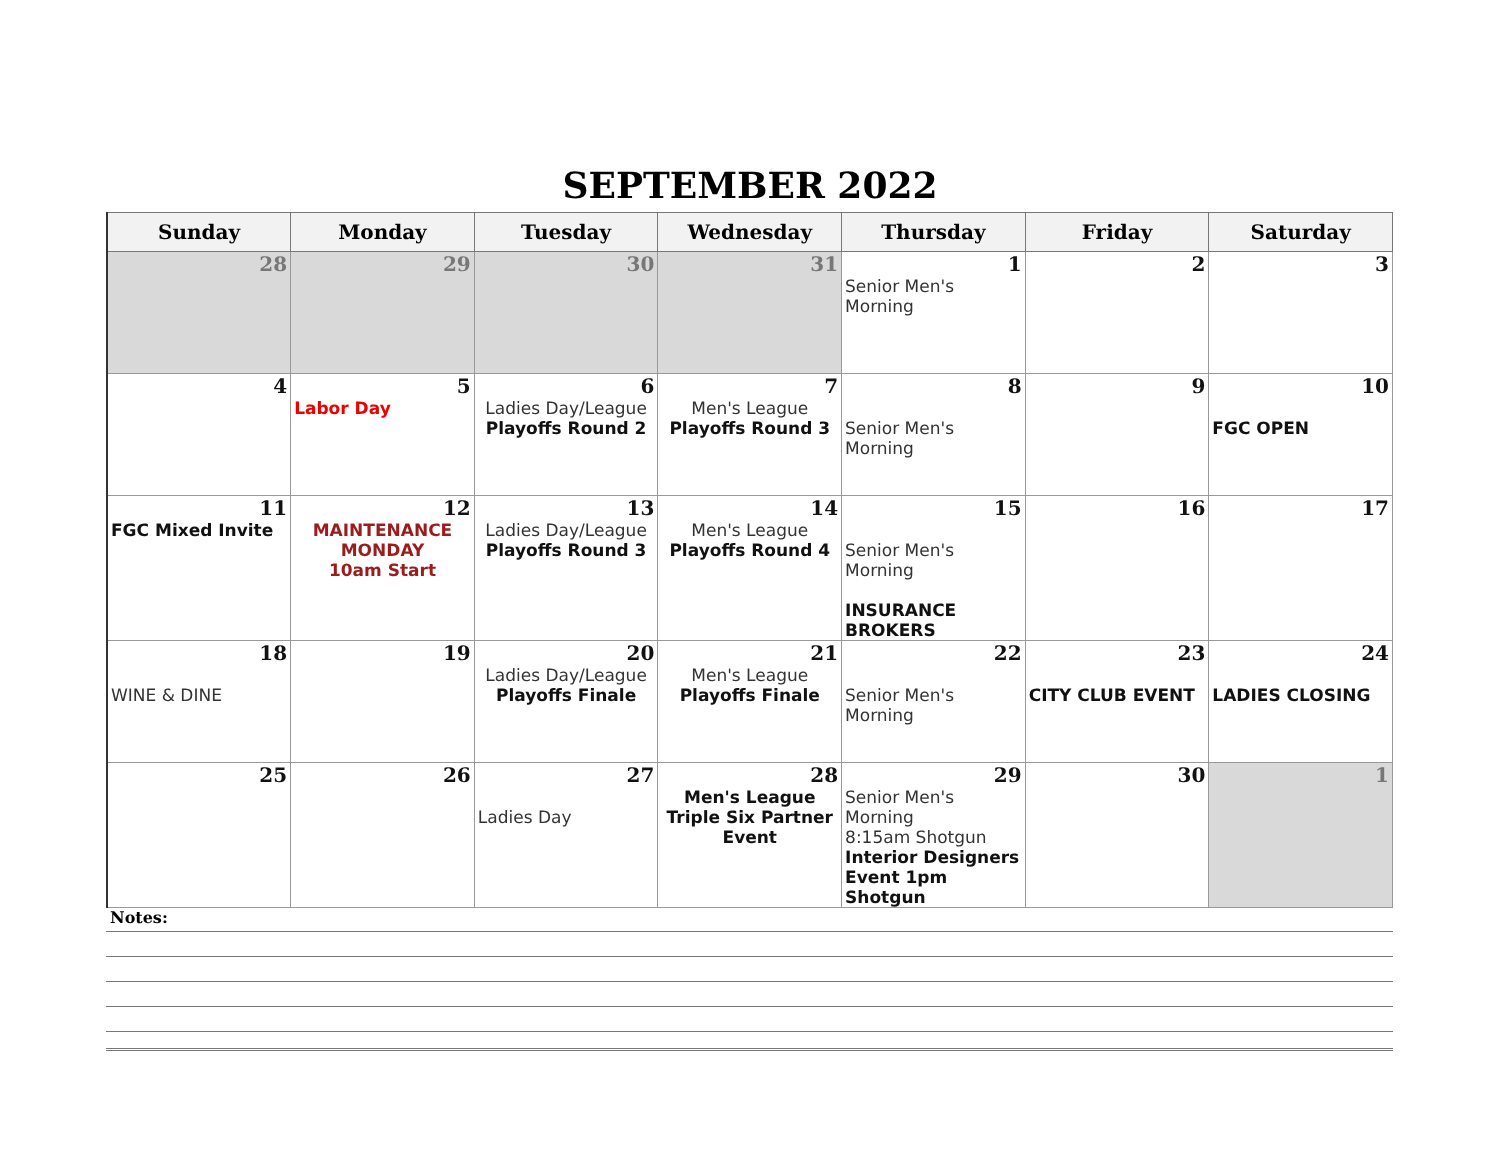SEPTEMBER 2022
| Sunday | Monday | Tuesday | Wednesday | Thursday | Friday | Saturday |
| --- | --- | --- | --- | --- | --- | --- |
| 28 | 29 | 30 | 31 | 1 Senior Men's Morning | 2 | 3 |
| 4 | 5 Labor Day | 6 Ladies Day/League Playoffs Round 2 | 7 Men's League Playoffs Round 3 | 8 Senior Men's Morning | 9 | 10 FGC OPEN |
| 11 FGC Mixed Invite | 12 MAINTENANCE MONDAY 10am Start | 13 Ladies Day/League Playoffs Round 3 | 14 Men's League Playoffs Round 4 | 15 Senior Men's Morning INSURANCE BROKERS | 16 | 17 |
| 18 WINE & DINE | 19 | 20 Ladies Day/League Playoffs Finale | 21 Men's League Playoffs Finale | 22 Senior Men's Morning | 23 CITY CLUB EVENT | 24 LADIES CLOSING |
| 25 | 26 | 27 Ladies Day | 28 Men's League Triple Six Partner Event | 29 Senior Men's Morning 8:15am Shotgun Interior Designers Event 1pm Shotgun | 30 | 1 |
Notes: